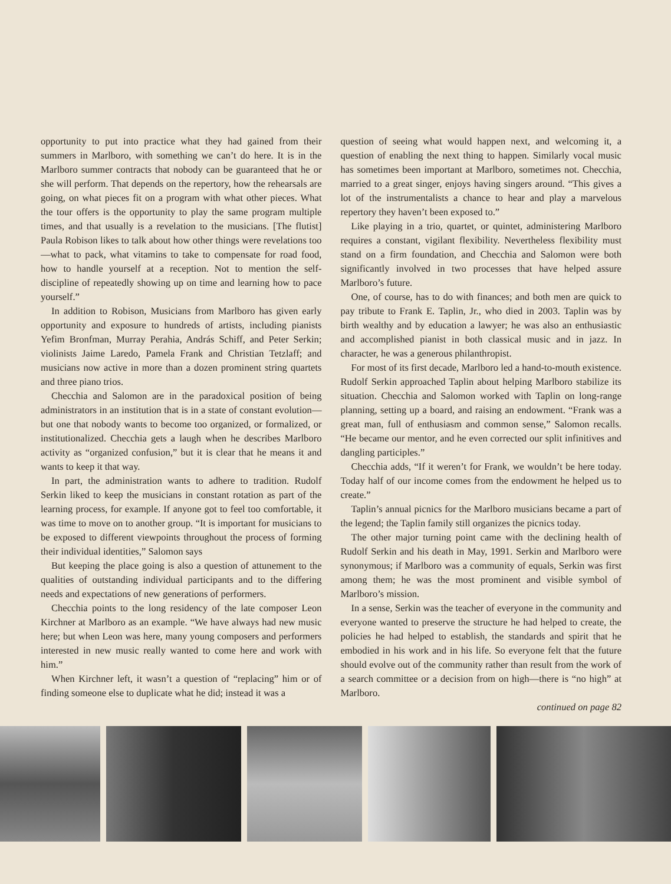opportunity to put into practice what they had gained from their summers in Marlboro, with something we can’t do here. It is in the Marlboro summer contracts that nobody can be guaranteed that he or she will perform. That depends on the repertory, how the rehearsals are going, on what pieces fit on a program with what other pieces. What the tour offers is the opportunity to play the same program multiple times, and that usually is a revelation to the musicians. [The flutist] Paula Robison likes to talk about how other things were revelations too—what to pack, what vitamins to take to compensate for road food, how to handle yourself at a reception. Not to mention the self-discipline of repeatedly showing up on time and learning how to pace yourself.”
In addition to Robison, Musicians from Marlboro has given early opportunity and exposure to hundreds of artists, including pianists Yefim Bronfman, Murray Perahia, András Schiff, and Peter Serkin; violinists Jaime Laredo, Pamela Frank and Christian Tetzlaff; and musicians now active in more than a dozen prominent string quartets and three piano trios.
Checchia and Salomon are in the paradoxical position of being administrators in an institution that is in a state of constant evolution—but one that nobody wants to become too organized, or formalized, or institutionalized. Checchia gets a laugh when he describes Marlboro activity as “organized confusion,” but it is clear that he means it and wants to keep it that way.
In part, the administration wants to adhere to tradition. Rudolf Serkin liked to keep the musicians in constant rotation as part of the learning process, for example. If anyone got to feel too comfortable, it was time to move on to another group. “It is important for musicians to be exposed to different viewpoints throughout the process of forming their individual identities,” Salomon says
But keeping the place going is also a question of attunement to the qualities of outstanding individual participants and to the differing needs and expectations of new generations of performers.
Checchia points to the long residency of the late composer Leon Kirchner at Marlboro as an example. “We have always had new music here; but when Leon was here, many young composers and performers interested in new music really wanted to come here and work with him.”
When Kirchner left, it wasn’t a question of “replacing” him or of finding someone else to duplicate what he did; instead it was a
question of seeing what would happen next, and welcoming it, a question of enabling the next thing to happen. Similarly vocal music has sometimes been important at Marlboro, sometimes not. Checchia, married to a great singer, enjoys having singers around. “This gives a lot of the instrumentalists a chance to hear and play a marvelous repertory they haven’t been exposed to.”
Like playing in a trio, quartet, or quintet, administering Marlboro requires a constant, vigilant flexibility. Nevertheless flexibility must stand on a firm foundation, and Checchia and Salomon were both significantly involved in two processes that have helped assure Marlboro’s future.
One, of course, has to do with finances; and both men are quick to pay tribute to Frank E. Taplin, Jr., who died in 2003. Taplin was by birth wealthy and by education a lawyer; he was also an enthusiastic and accomplished pianist in both classical music and in jazz. In character, he was a generous philanthropist.
For most of its first decade, Marlboro led a hand-to-mouth existence. Rudolf Serkin approached Taplin about helping Marlboro stabilize its situation. Checchia and Salomon worked with Taplin on long-range planning, setting up a board, and raising an endowment. “Frank was a great man, full of enthusiasm and common sense,” Salomon recalls. “He became our mentor, and he even corrected our split infinitives and dangling participles.”
Checchia adds, “If it weren’t for Frank, we wouldn’t be here today. Today half of our income comes from the endowment he helped us to create.”
Taplin’s annual picnics for the Marlboro musicians became a part of the legend; the Taplin family still organizes the picnics today.
The other major turning point came with the declining health of Rudolf Serkin and his death in May, 1991. Serkin and Marlboro were synonymous; if Marlboro was a community of equals, Serkin was first among them; he was the most prominent and visible symbol of Marlboro’s mission.
In a sense, Serkin was the teacher of everyone in the community and everyone wanted to preserve the structure he had helped to create, the policies he had helped to establish, the standards and spirit that he embodied in his work and in his life. So everyone felt that the future should evolve out of the community rather than result from the work of a search committee or a decision from on high—there is “no high” at Marlboro.
continued on page 82